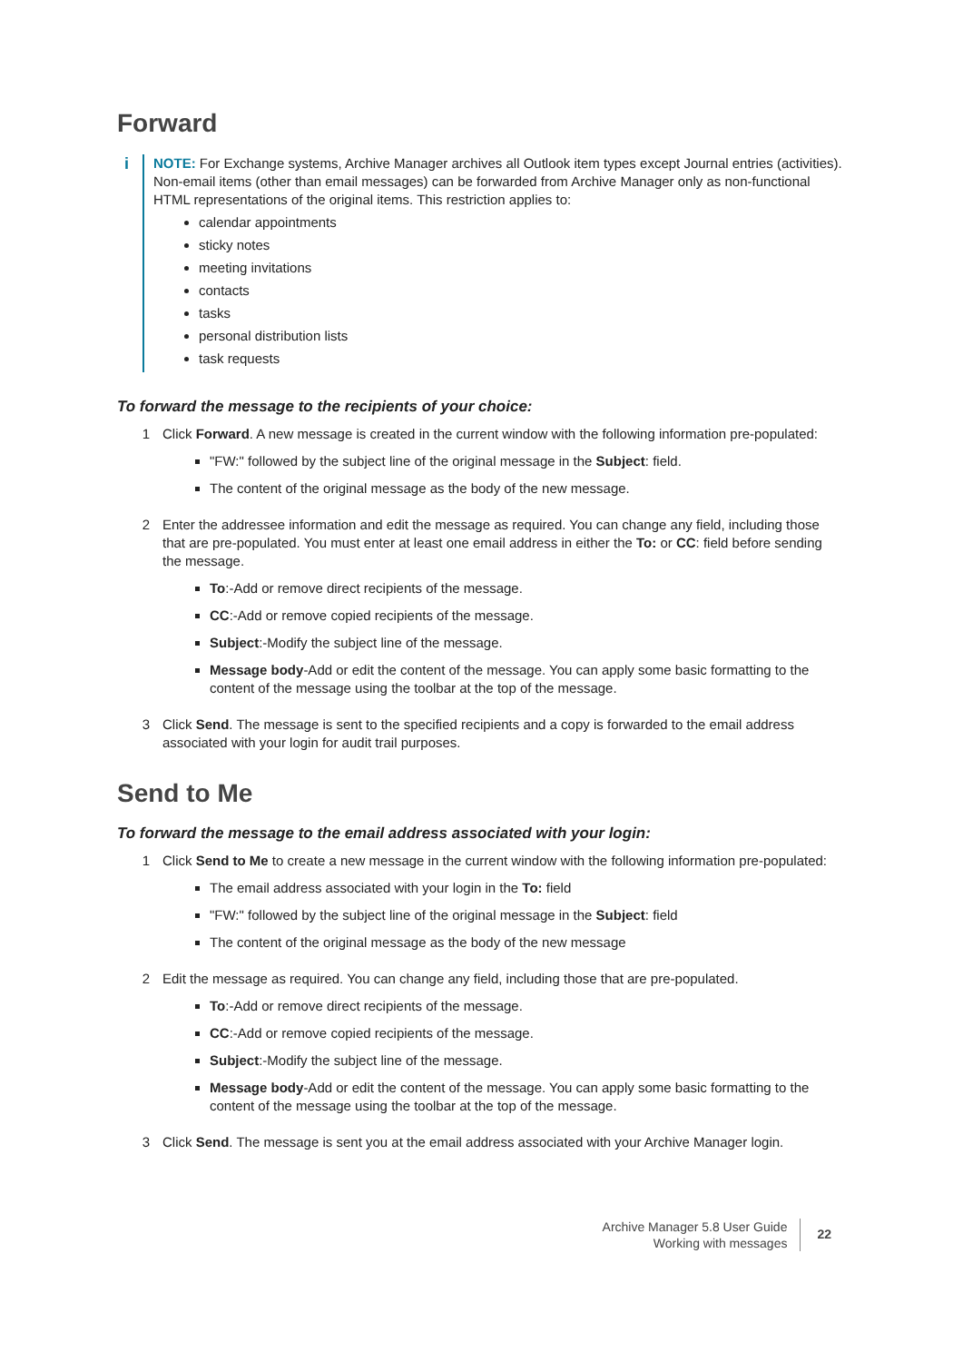Forward
i
NOTE: For Exchange systems, Archive Manager archives all Outlook item types except Journal entries (activities). Non-email items (other than email messages) can be forwarded from Archive Manager only as non-functional HTML representations of the original items. This restriction applies to:
calendar appointments
sticky notes
meeting invitations
contacts
tasks
personal distribution lists
task requests
To forward the message to the recipients of your choice:
1 Click Forward. A new message is created in the current window with the following information pre-populated:
"FW:" followed by the subject line of the original message in the Subject: field.
The content of the original message as the body of the new message.
2 Enter the addressee information and edit the message as required. You can change any field, including those that are pre-populated. You must enter at least one email address in either the To: or CC: field before sending the message.
To:-Add or remove direct recipients of the message.
CC:-Add or remove copied recipients of the message.
Subject:-Modify the subject line of the message.
Message body-Add or edit the content of the message. You can apply some basic formatting to the content of the message using the toolbar at the top of the message.
3 Click Send. The message is sent to the specified recipients and a copy is forwarded to the email address associated with your login for audit trail purposes.
Send to Me
To forward the message to the email address associated with your login:
1 Click Send to Me to create a new message in the current window with the following information pre-populated:
The email address associated with your login in the To: field
"FW:" followed by the subject line of the original message in the Subject: field
The content of the original message as the body of the new message
2 Edit the message as required. You can change any field, including those that are pre-populated.
To:-Add or remove direct recipients of the message.
CC:-Add or remove copied recipients of the message.
Subject:-Modify the subject line of the message.
Message body-Add or edit the content of the message. You can apply some basic formatting to the content of the message using the toolbar at the top of the message.
3 Click Send. The message is sent you at the email address associated with your Archive Manager login.
Archive Manager 5.8 User Guide
Working with messages
22